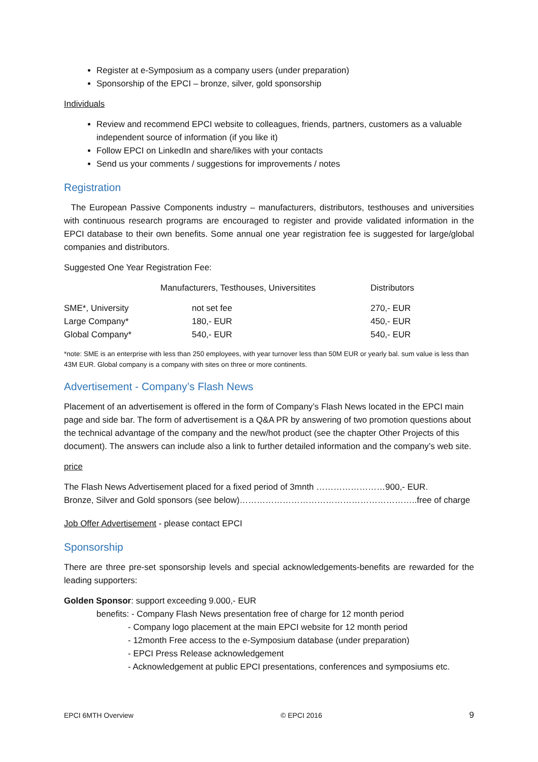Register at e-Symposium as a company users (under preparation)
Sponsorship of the EPCI – bronze, silver, gold sponsorship
Individuals
Review and recommend EPCI website to colleagues, friends, partners, customers as a valuable independent source of information (if you like it)
Follow EPCI on LinkedIn and share/likes with your contacts
Send us your comments / suggestions for improvements / notes
Registration
The European Passive Components industry – manufacturers, distributors, testhouses and universities with continuous research programs are encouraged to register and provide validated information in the EPCI database to their own benefits. Some annual one year registration fee is suggested for large/global companies and distributors.
Suggested One Year Registration Fee:
| | Manufacturers, Testhouses, Universitites | Distributors |
| --- | --- | --- |
| SME*, University | not set fee | 270,- EUR |
| Large Company* | 180,- EUR | 450,- EUR |
| Global Company* | 540,- EUR | 540,- EUR |
*note: SME is an enterprise with less than 250 employees, with year turnover less than 50M EUR or yearly bal. sum value is less than 43M EUR. Global company is a company with sites on three or more continents.
Advertisement - Company’s Flash News
Placement of an advertisement is offered in the form of Company’s Flash News located in the EPCI main page and side bar. The form of advertisement is a Q&A PR by answering of two promotion questions about the technical advantage of the company and the new/hot product (see the chapter Other Projects of this document). The answers can include also a link to further detailed information and the company’s web site.
price
The Flash News Advertisement placed for a fixed period of 3mnth ……………………900,- EUR.
Bronze, Silver and Gold sponsors (see below)……………………………………………………..free of charge
Job Offer Advertisement - please contact EPCI
Sponsorship
There are three pre-set sponsorship levels and special acknowledgements-benefits are rewarded for the leading supporters:
Golden Sponsor: support exceeding 9.000,- EUR
benefits: - Company Flash News presentation free of charge for 12 month period
- Company logo placement at the main EPCI website for 12 month period
- 12month Free access to the e-Symposium database (under preparation)
- EPCI Press Release acknowledgement
- Acknowledgement at public EPCI presentations, conferences and symposiums etc.
EPCI 6MTH Overview © EPCI 2016 9